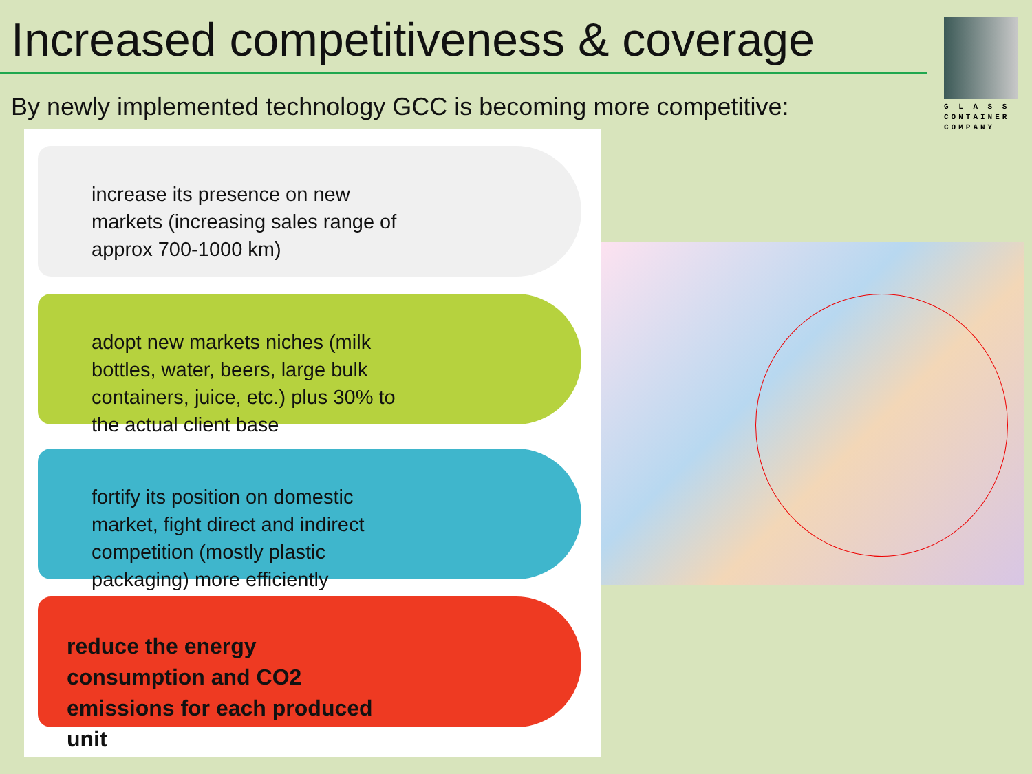Increased competitiveness & coverage
By newly implemented technology GCC is becoming more competitive:
G L A S S
CONTAINER
COMPANY
increase its presence on new markets (increasing sales range of approx 700-1000 km)
adopt new markets niches (milk bottles, water, beers, large bulk containers, juice, etc.) plus 30% to the actual client base
fortify its position on domestic market, fight direct and indirect competition (mostly plastic packaging) more efficiently
reduce the energy consumption and CO2 emissions for each produced unit